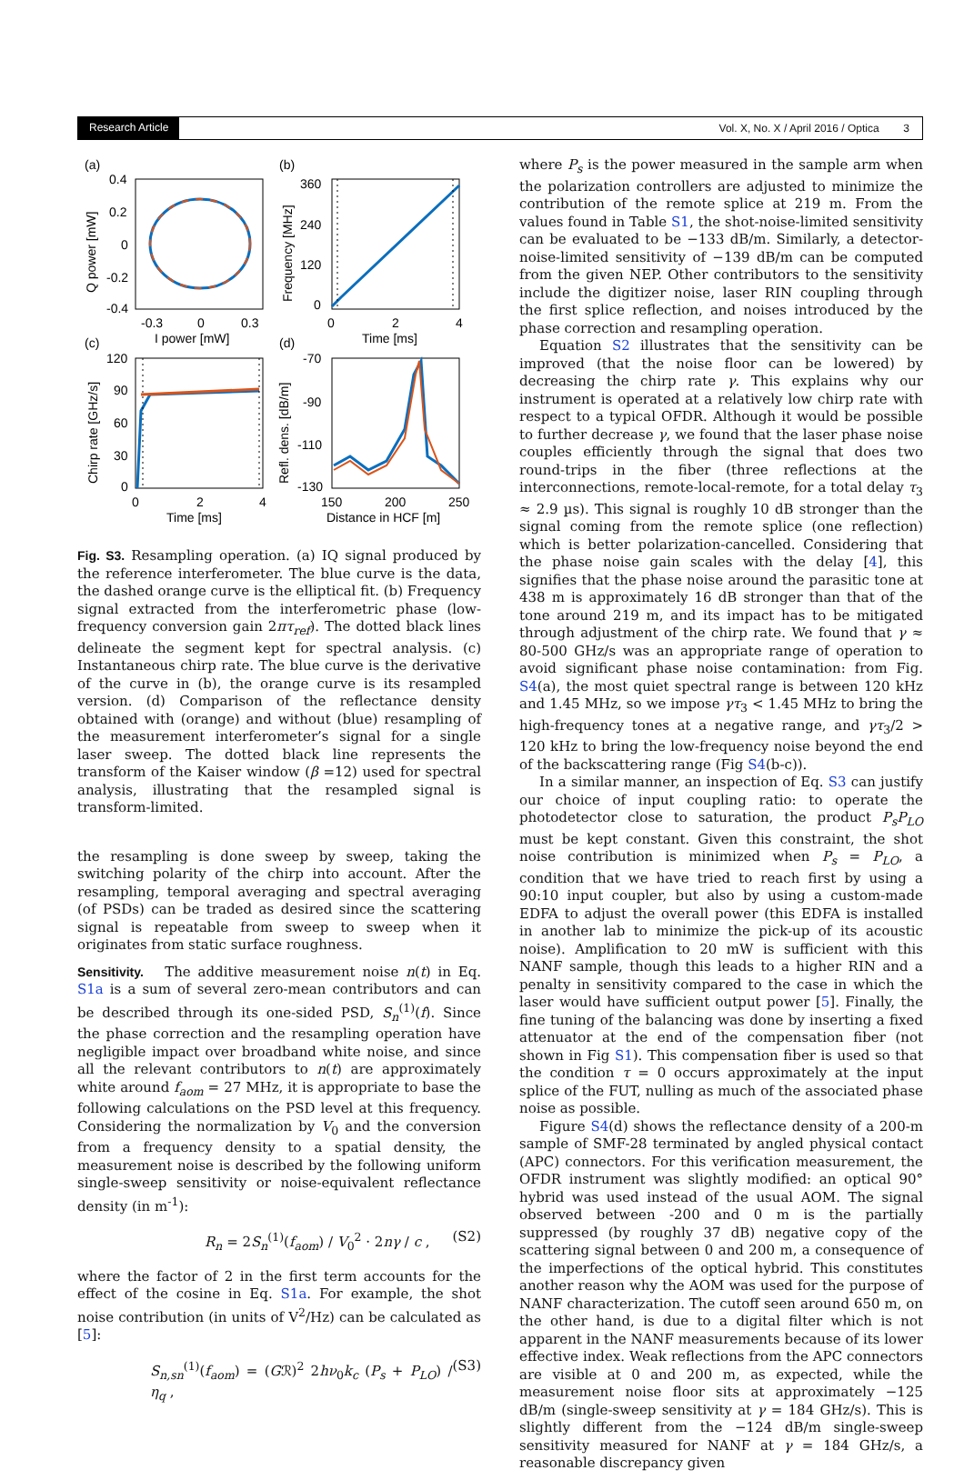Research Article Vol. X, No. X / April 2016 / Optica 3
(a)
(b)
(c)
(d)
0.4
0.2
0
-0.2
-0.4
-0.3
0
0.3
I power [mW]
Q power [mW]
360
240
120
0
0
2
4
Time [ms]
Frequency [MHz]
120
90
60
30
0
0
2
4
Time [ms]
Chirp rate [GHz/s]
-70
-90
-110
-130
150
200
250
Distance in HCF [m]
Refl. dens. [dB/m]
Fig. S3. Resampling operation. (a) IQ signal produced by the reference interferometer. The blue curve is the data, the dashed orange curve is the elliptical fit. (b) Frequency signal extracted from the interferometric phase (low-frequency conversion gain 2πτ<sub>ref</sub>). The dotted black lines delineate the segment kept for spectral analysis. (c) Instantaneous chirp rate. The blue curve is the derivative of the curve in (b), the orange curve is its resampled version. (d) Comparison of the reflectance density obtained with (orange) and without (blue) resampling of the measurement interferometer’s signal for a single laser sweep. The dotted black line represents the transform of the Kaiser window (β =12) used for spectral analysis, illustrating that the resampled signal is transform-limited.
the resampling is done sweep by sweep, taking the switching polarity of the chirp into account. After the resampling, temporal averaging and spectral averaging (of PSDs) can be traded as desired since the scattering signal is repeatable from sweep to sweep when it originates from static surface roughness.
Sensitivity. The additive measurement noise n(t) in Eq. S1a is a sum of several zero-mean contributors and can be described through its one-sided PSD, S<sub>n</sub><sup>(1)</sup>(f). Since the phase correction and the resampling operation have negligible impact over broadband white noise, and since all the relevant contributors to n(t) are approximately white around f<sub>aom</sub> = 27 MHz, it is appropriate to base the following calculations on the PSD level at this frequency. Considering the normalization by V<sub>0</sub> and the conversion from a frequency density to a spatial density, the measurement noise is described by the following uniform single-sweep sensitivity or noise-equivalent reflectance density (in m<sup>-1</sup>):
R<sub>n</sub> = 2S<sub>n</sub><sup>(1)</sup>(f<sub>aom</sub>) / V<sub>0</sub><sup>2</sup> · 2nγ / c , (S2)
where the factor of 2 in the first term accounts for the effect of the cosine in Eq. S1a. For example, the shot noise contribution (in units of V<sup>2</sup>/Hz) can be calculated as [5]:
S<sub>n,sn</sub><sup>(1)</sup>(f<sub>aom</sub>) = (Gℛ)<sup>2</sup> 2hν<sub>0</sub>k<sub>c</sub> (P<sub>s</sub> + P<sub>LO</sub>) / η<sub>q</sub> , (S3)
where P<sub>s</sub> is the power measured in the sample arm when the polarization controllers are adjusted to minimize the contribution of the remote splice at 219 m. From the values found in Table S1, the shot-noise-limited sensitivity can be evaluated to be −133 dB/m. Similarly, a detector-noise-limited sensitivity of −139 dB/m can be computed from the given NEP. Other contributors to the sensitivity include the digitizer noise, laser RIN coupling through the first splice reflection, and noises introduced by the phase correction and resampling operation.
Equation S2 illustrates that the sensitivity can be improved (that the noise floor can be lowered) by decreasing the chirp rate γ. This explains why our instrument is operated at a relatively low chirp rate with respect to a typical OFDR. Although it would be possible to further decrease γ, we found that the laser phase noise couples efficiently through the signal that does two round-trips in the fiber (three reflections at the interconnections, remote-local-remote, for a total delay τ<sub>3</sub> ≈ 2.9 µs). This signal is roughly 10 dB stronger than the signal coming from the remote splice (one reflection) which is better polarization-cancelled. Considering that the phase noise gain scales with the delay [4], this signifies that the phase noise around the parasitic tone at 438 m is approximately 16 dB stronger than that of the tone around 219 m, and its impact has to be mitigated through adjustment of the chirp rate. We found that γ ≈ 80-500 GHz/s was an appropriate range of operation to avoid significant phase noise contamination: from Fig. S4(a), the most quiet spectral range is between 120 kHz and 1.45 MHz, so we impose γτ<sub>3</sub> < 1.45 MHz to bring the high-frequency tones at a negative range, and γτ<sub>3</sub>/2 > 120 kHz to bring the low-frequency noise beyond the end of the backscattering range (Fig S4(b-c)).
In a similar manner, an inspection of Eq. S3 can justify our choice of input coupling ratio: to operate the photodetector close to saturation, the product P<sub>s</sub>P<sub>LO</sub> must be kept constant. Given this constraint, the shot noise contribution is minimized when P<sub>s</sub> = P<sub>LO</sub>, a condition that we have tried to reach first by using a 90:10 input coupler, but also by using a custom-made EDFA to adjust the overall power (this EDFA is installed in another lab to minimize the pick-up of its acoustic noise). Amplification to 20 mW is sufficient with this NANF sample, though this leads to a higher RIN and a penalty in sensitivity compared to the case in which the laser would have sufficient output power [5]. Finally, the fine tuning of the balancing was done by inserting a fixed attenuator at the end of the compensation fiber (not shown in Fig S1). This compensation fiber is used so that the condition τ = 0 occurs approximately at the input splice of the FUT, nulling as much of the associated phase noise as possible.
Figure S4(d) shows the reflectance density of a 200-m sample of SMF-28 terminated by angled physical contact (APC) connectors. For this verification measurement, the OFDR instrument was slightly modified: an optical 90° hybrid was used instead of the usual AOM. The signal observed between -200 and 0 m is the partially suppressed (by roughly 37 dB) negative copy of the scattering signal between 0 and 200 m, a consequence of the imperfections of the optical hybrid. This constitutes another reason why the AOM was used for the purpose of NANF characterization. The cutoff seen around 650 m, on the other hand, is due to a digital filter which is not apparent in the NANF measurements because of its lower effective index. Weak reflections from the APC connectors are visible at 0 and 200 m, as expected, while the measurement noise floor sits at approximately −125 dB/m (single-sweep sensitivity at γ = 184 GHz/s). This is slightly different from the −124 dB/m single-sweep sensitivity measured for NANF at γ = 184 GHz/s, a reasonable discrepancy given